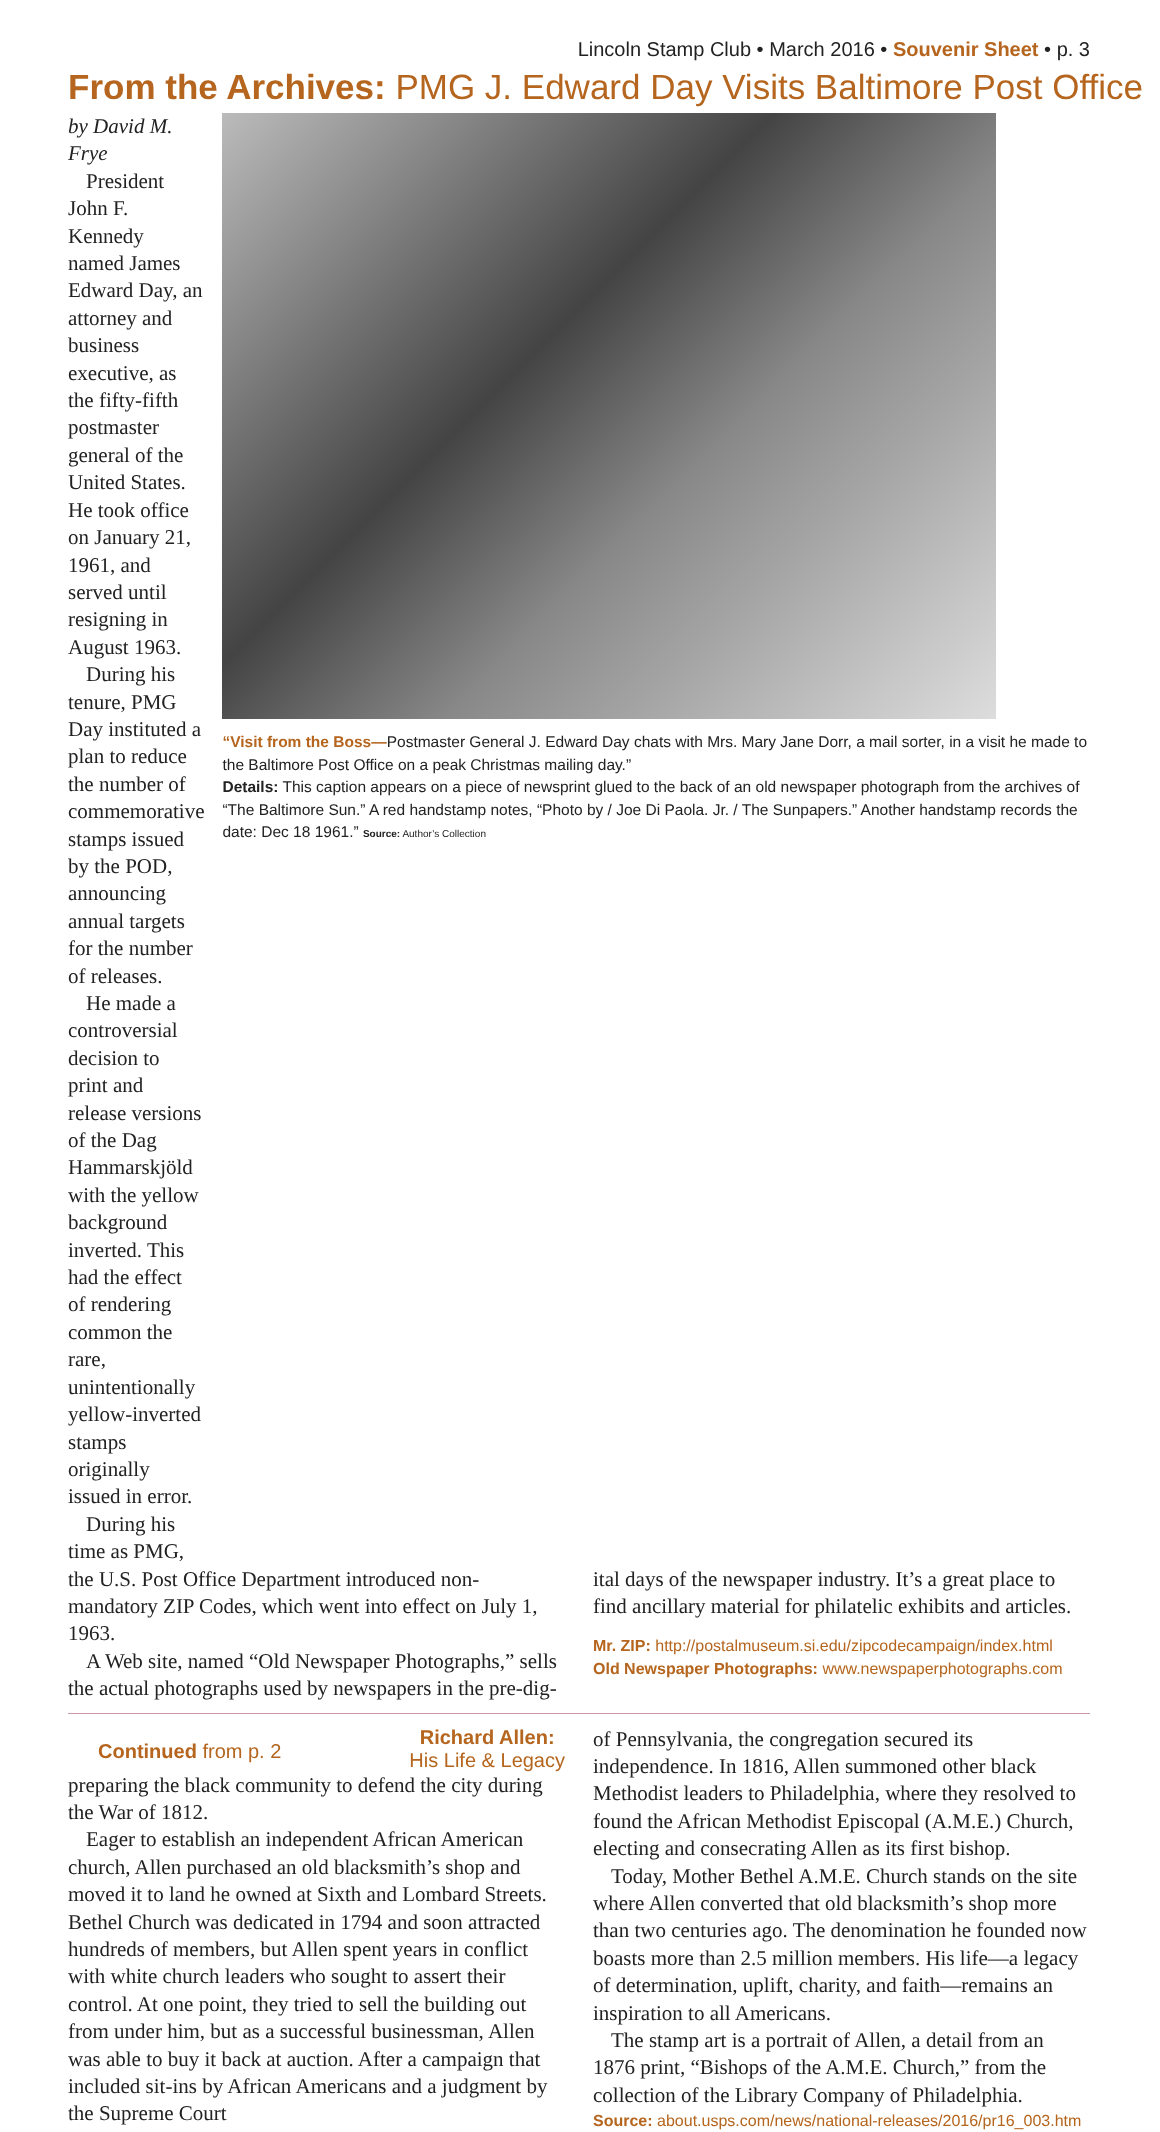Lincoln Stamp Club • March 2016 • Souvenir Sheet • p. 3
From the Archives: PMG J. Edward Day Visits Baltimore Post Office
by David M. Frye
President John F. Kennedy named James Edward Day, an attorney and business executive, as the fifty-fifth postmaster general of the United States. He took office on January 21, 1961, and served until resigning in August 1963.
During his tenure, PMG Day instituted a plan to reduce the number of commemorative stamps issued by the POD, announcing annual targets for the number of releases.
He made a controversial decision to print and release versions of the Dag Hammarskjöld with the yellow background inverted. This had the effect of rendering common the rare, unintentionally yellow-inverted stamps originally issued in error.
During his time as PMG,
“Visit from the Boss—Postmaster General J. Edward Day chats with Mrs. Mary Jane Dorr, a mail sorter, in a visit he made to the Baltimore Post Office on a peak Christmas mailing day.”
Details: This caption appears on a piece of newsprint glued to the back of an old newspaper photograph from the archives of “The Baltimore Sun.” A red handstamp notes, “Photo by / Joe Di Paola. Jr. / The Sunpapers.” Another handstamp records the date: Dec 18 1961.” Source: Author’s Collection
the U.S. Post Office Department introduced non-mandatory ZIP Codes, which went into effect on July 1, 1963.
A Web site, named “Old Newspaper Photographs,” sells the actual photographs used by newspapers in the pre-dig-
ital days of the newspaper industry. It’s a great place to find ancillary material for philatelic exhibits and articles.
Mr. ZIP: http://postalmuseum.si.edu/zipcodecampaign/index.html
Old Newspaper Photographs: www.newspaperphotographs.com
Continued from p. 2
Richard Allen:
His Life & Legacy
preparing the black community to defend the city during the War of 1812.
Eager to establish an independent African American church, Allen purchased an old blacksmith’s shop and moved it to land he owned at Sixth and Lombard Streets. Bethel Church was dedicated in 1794 and soon attracted hundreds of members, but Allen spent years in conflict with white church leaders who sought to assert their control. At one point, they tried to sell the building out from under him, but as a successful businessman, Allen was able to buy it back at auction. After a campaign that included sit-ins by African Americans and a judgment by the Supreme Court
of Pennsylvania, the congregation secured its independence. In 1816, Allen summoned other black Methodist leaders to Philadelphia, where they resolved to found the African Methodist Episcopal (A.M.E.) Church, electing and consecrating Allen as its first bishop.
Today, Mother Bethel A.M.E. Church stands on the site where Allen converted that old blacksmith’s shop more than two centuries ago. The denomination he founded now boasts more than 2.5 million members. His life—a legacy of determination, uplift, charity, and faith—remains an inspiration to all Americans.
The stamp art is a portrait of Allen, a detail from an 1876 print, “Bishops of the A.M.E. Church,” from the collection of the Library Company of Philadelphia.
Source: about.usps.com/news/national-releases/2016/pr16_003.htm